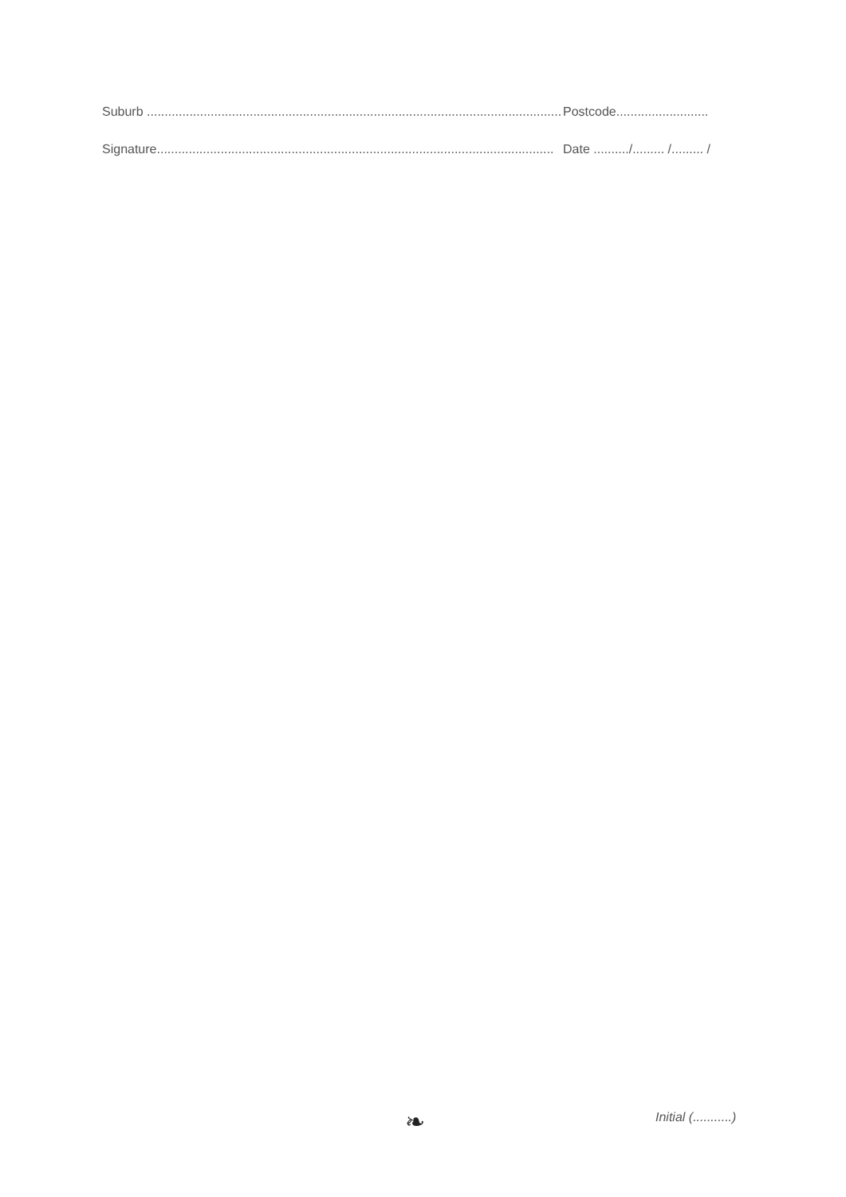Suburb ..................................................................................................................... Postcode..........................
Signature................................................................................................................ Date ........../......... /......... /
❧ Initial (...........)